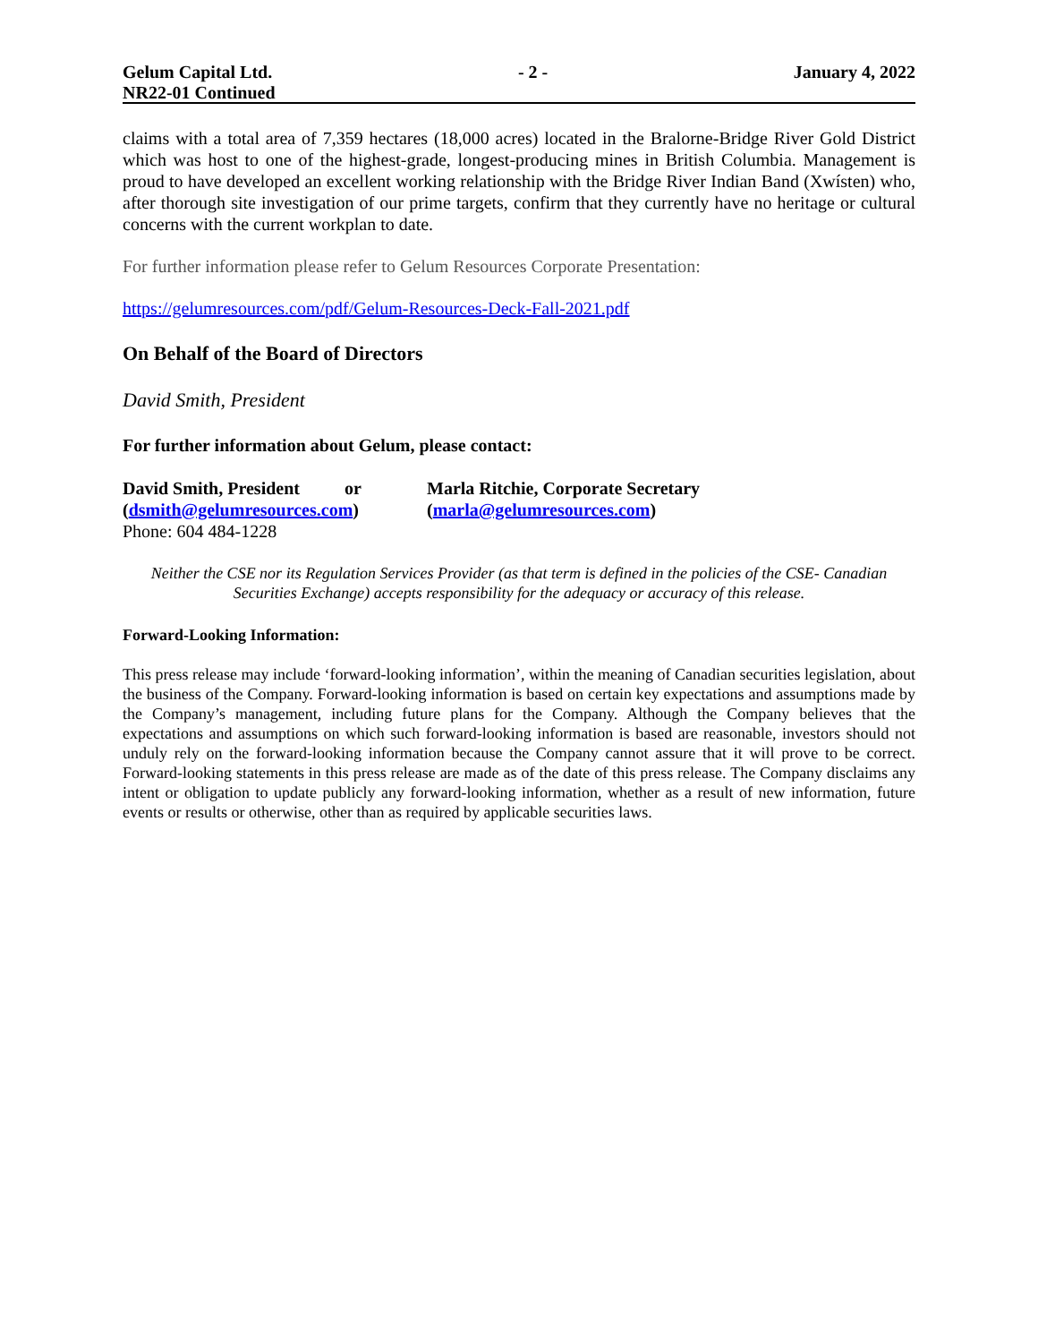Gelum Capital Ltd. - 2 - January 4, 2022
NR22-01 Continued
claims with a total area of 7,359 hectares (18,000 acres) located in the Bralorne-Bridge River Gold District which was host to one of the highest-grade, longest-producing mines in British Columbia. Management is proud to have developed an excellent working relationship with the Bridge River Indian Band (Xwísten) who, after thorough site investigation of our prime targets, confirm that they currently have no heritage or cultural concerns with the current workplan to date.
For further information please refer to Gelum Resources Corporate Presentation:
https://gelumresources.com/pdf/Gelum-Resources-Deck-Fall-2021.pdf
On Behalf of the Board of Directors
David Smith, President
For further information about Gelum, please contact:
David Smith, President or
(dsmith@gelumresources.com)
Phone: 604 484-1228
Marla Ritchie, Corporate Secretary
(marla@gelumresources.com)
Neither the CSE nor its Regulation Services Provider (as that term is defined in the policies of the CSE- Canadian Securities Exchange) accepts responsibility for the adequacy or accuracy of this release.
Forward-Looking Information:
This press release may include ‘forward-looking information’, within the meaning of Canadian securities legislation, about the business of the Company. Forward-looking information is based on certain key expectations and assumptions made by the Company’s management, including future plans for the Company. Although the Company believes that the expectations and assumptions on which such forward-looking information is based are reasonable, investors should not unduly rely on the forward-looking information because the Company cannot assure that it will prove to be correct. Forward-looking statements in this press release are made as of the date of this press release. The Company disclaims any intent or obligation to update publicly any forward-looking information, whether as a result of new information, future events or results or otherwise, other than as required by applicable securities laws.